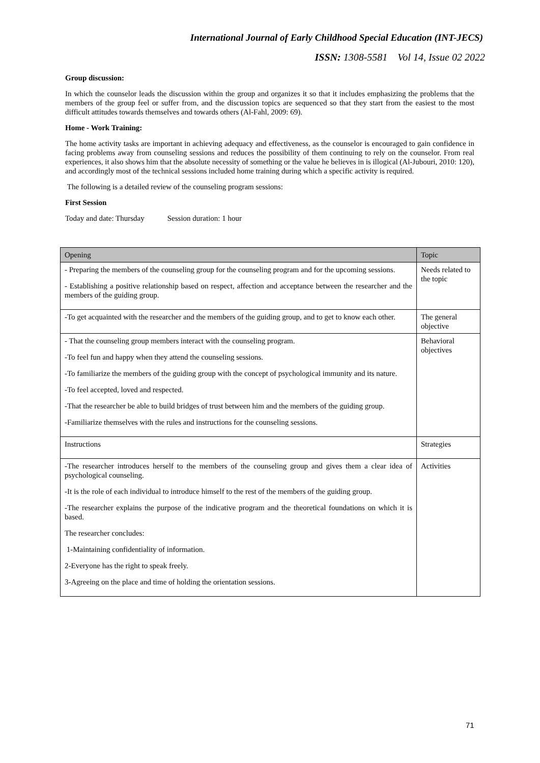International Journal of Early Childhood Special Education (INT-JECS)
ISSN: 1308-5581 Vol 14, Issue 02 2022
Group discussion:
In which the counselor leads the discussion within the group and organizes it so that it includes emphasizing the problems that the members of the group feel or suffer from, and the discussion topics are sequenced so that they start from the easiest to the most difficult attitudes towards themselves and towards others (Al-Fahl, 2009: 69).
Home - Work Training:
The home activity tasks are important in achieving adequacy and effectiveness, as the counselor is encouraged to gain confidence in facing problems away from counseling sessions and reduces the possibility of them continuing to rely on the counselor. From real experiences, it also shows him that the absolute necessity of something or the value he believes in is illogical (Al-Jubouri, 2010: 120), and accordingly most of the technical sessions included home training during which a specific activity is required.
The following is a detailed review of the counseling program sessions:
First Session
Today and date: Thursday Session duration: 1 hour
| Opening | Topic |
| - Preparing the members of the counseling group for the counseling program and for the upcoming sessions. - Establishing a positive relationship based on respect, affection and acceptance between the researcher and the members of the guiding group. | Needs related to the topic |
| -To get acquainted with the researcher and the members of the guiding group, and to get to know each other. | The general objective |
| - That the counseling group members interact with the counseling program. -To feel fun and happy when they attend the counseling sessions. -To familiarize the members of the guiding group with the concept of psychological immunity and its nature. -To feel accepted, loved and respected. -That the researcher be able to build bridges of trust between him and the members of the guiding group. -Familiarize themselves with the rules and instructions for the counseling sessions. | Behavioral objectives |
| Instructions | Strategies |
| -The researcher introduces herself to the members of the counseling group and gives them a clear idea of psychological counseling. -It is the role of each individual to introduce himself to the rest of the members of the guiding group. -The researcher explains the purpose of the indicative program and the theoretical foundations on which it is based. The researcher concludes: 1-Maintaining confidentiality of information. 2-Everyone has the right to speak freely. 3-Agreeing on the place and time of holding the orientation sessions. | Activities |
71